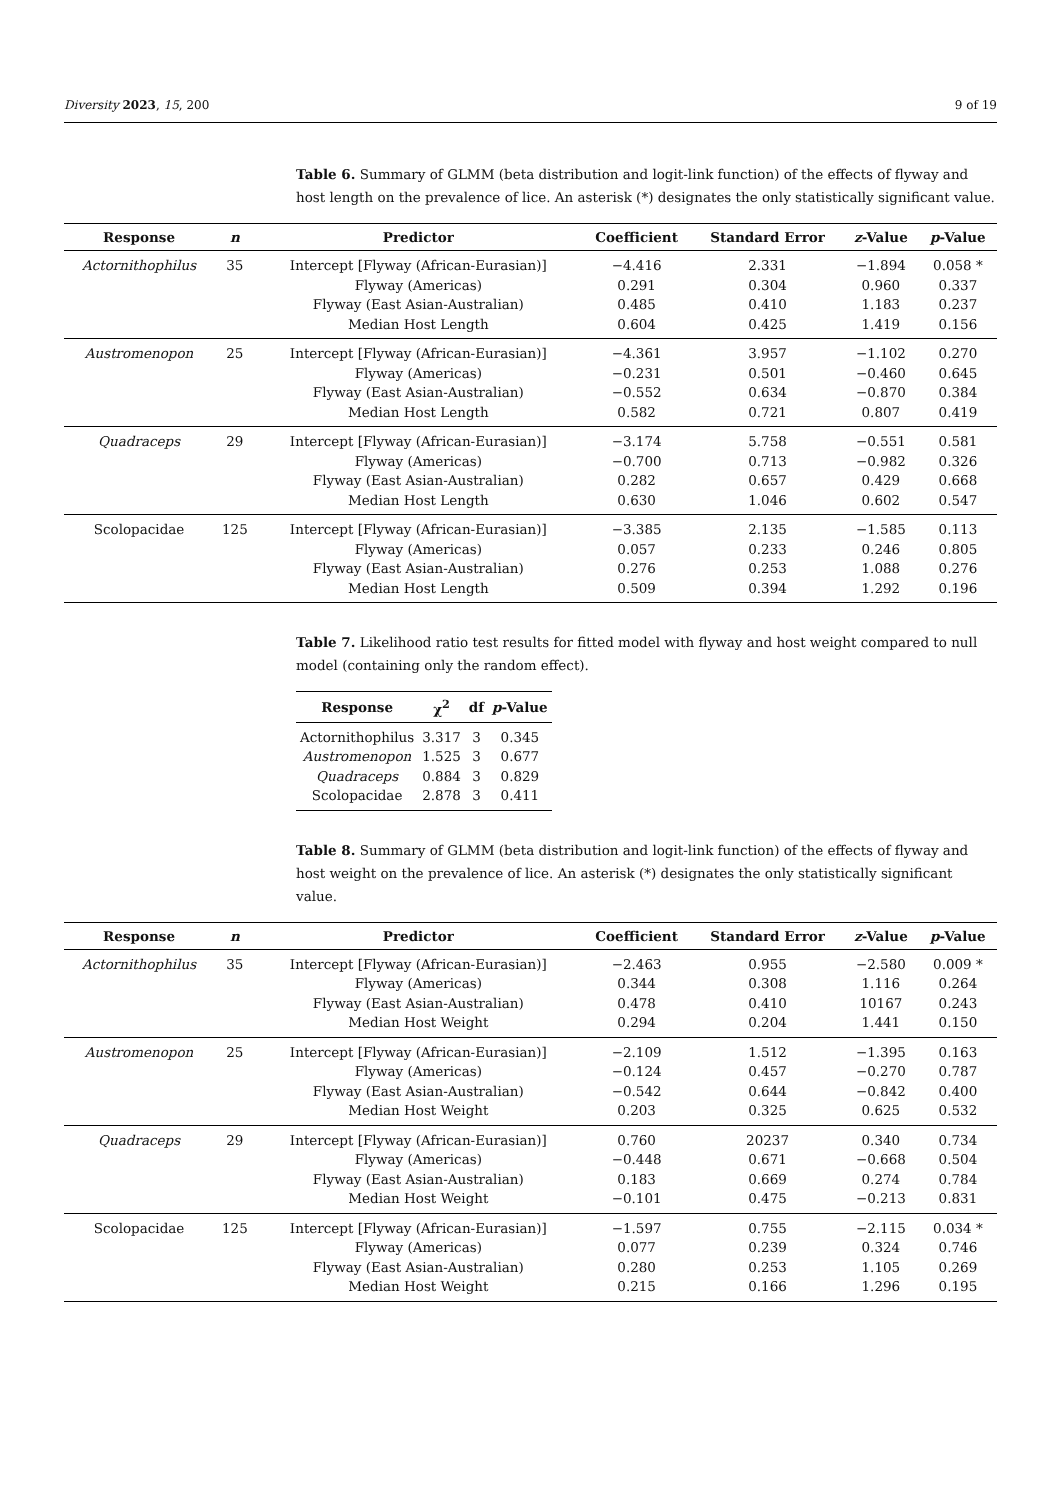Diversity 2023, 15, 200 9 of 19
Table 6. Summary of GLMM (beta distribution and logit-link function) of the effects of flyway and host length on the prevalence of lice. An asterisk (*) designates the only statistically significant value.
| Response | n | Predictor | Coefficient | Standard Error | z -Value | p -Value |
| --- | --- | --- | --- | --- | --- | --- |
| Actornithophilus | 35 | Intercept [Flyway (African-Eurasian)] | −4.416 | 2.331 | −1.894 | 0.058 * |
| | | Flyway (Americas) | 0.291 | 0.304 | 0.960 | 0.337 |
| | | Flyway (East Asian-Australian) | 0.485 | 0.410 | 1.183 | 0.237 |
| | | Median Host Length | 0.604 | 0.425 | 1.419 | 0.156 |
| Austromenopon | 25 | Intercept [Flyway (African-Eurasian)] | −4.361 | 3.957 | −1.102 | 0.270 |
| | | Flyway (Americas) | −0.231 | 0.501 | −0.460 | 0.645 |
| | | Flyway (East Asian-Australian) | −0.552 | 0.634 | −0.870 | 0.384 |
| | | Median Host Length | 0.582 | 0.721 | 0.807 | 0.419 |
| Quadraceps | 29 | Intercept [Flyway (African-Eurasian)] | −3.174 | 5.758 | −0.551 | 0.581 |
| | | Flyway (Americas) | −0.700 | 0.713 | −0.982 | 0.326 |
| | | Flyway (East Asian-Australian) | 0.282 | 0.657 | 0.429 | 0.668 |
| | | Median Host Length | 0.630 | 1.046 | 0.602 | 0.547 |
| Scolopacidae | 125 | Intercept [Flyway (African-Eurasian)] | −3.385 | 2.135 | −1.585 | 0.113 |
| | | Flyway (Americas) | 0.057 | 0.233 | 0.246 | 0.805 |
| | | Flyway (East Asian-Australian) | 0.276 | 0.253 | 1.088 | 0.276 |
| | | Median Host Length | 0.509 | 0.394 | 1.292 | 0.196 |
Table 7. Likelihood ratio test results for fitted model with flyway and host weight compared to null model (containing only the random effect).
| Response | χ<sup>2</sup> | df | p -Value |
| --- | --- | --- | --- |
| Actornithophilus | 3.317 | 3 | 0.345 |
| Austromenopon | 1.525 | 3 | 0.677 |
| Quadraceps | 0.884 | 3 | 0.829 |
| Scolopacidae | 2.878 | 3 | 0.411 |
Table 8. Summary of GLMM (beta distribution and logit-link function) of the effects of flyway and host weight on the prevalence of lice. An asterisk (*) designates the only statistically significant value.
| Response | n | Predictor | Coefficient | Standard Error | z -Value | p -Value |
| --- | --- | --- | --- | --- | --- | --- |
| Actornithophilus | 35 | Intercept [Flyway (African-Eurasian)] | −2.463 | 0.955 | −2.580 | 0.009 * |
| | | Flyway (Americas) | 0.344 | 0.308 | 1.116 | 0.264 |
| | | Flyway (East Asian-Australian) | 0.478 | 0.410 | 10167 | 0.243 |
| | | Median Host Weight | 0.294 | 0.204 | 1.441 | 0.150 |
| Austromenopon | 25 | Intercept [Flyway (African-Eurasian)] | −2.109 | 1.512 | −1.395 | 0.163 |
| | | Flyway (Americas) | −0.124 | 0.457 | −0.270 | 0.787 |
| | | Flyway (East Asian-Australian) | −0.542 | 0.644 | −0.842 | 0.400 |
| | | Median Host Weight | 0.203 | 0.325 | 0.625 | 0.532 |
| Quadraceps | 29 | Intercept [Flyway (African-Eurasian)] | 0.760 | 20237 | 0.340 | 0.734 |
| | | Flyway (Americas) | −0.448 | 0.671 | −0.668 | 0.504 |
| | | Flyway (East Asian-Australian) | 0.183 | 0.669 | 0.274 | 0.784 |
| | | Median Host Weight | −0.101 | 0.475 | −0.213 | 0.831 |
| Scolopacidae | 125 | Intercept [Flyway (African-Eurasian)] | −1.597 | 0.755 | −2.115 | 0.034 * |
| | | Flyway (Americas) | 0.077 | 0.239 | 0.324 | 0.746 |
| | | Flyway (East Asian-Australian) | 0.280 | 0.253 | 1.105 | 0.269 |
| | | Median Host Weight | 0.215 | 0.166 | 1.296 | 0.195 |